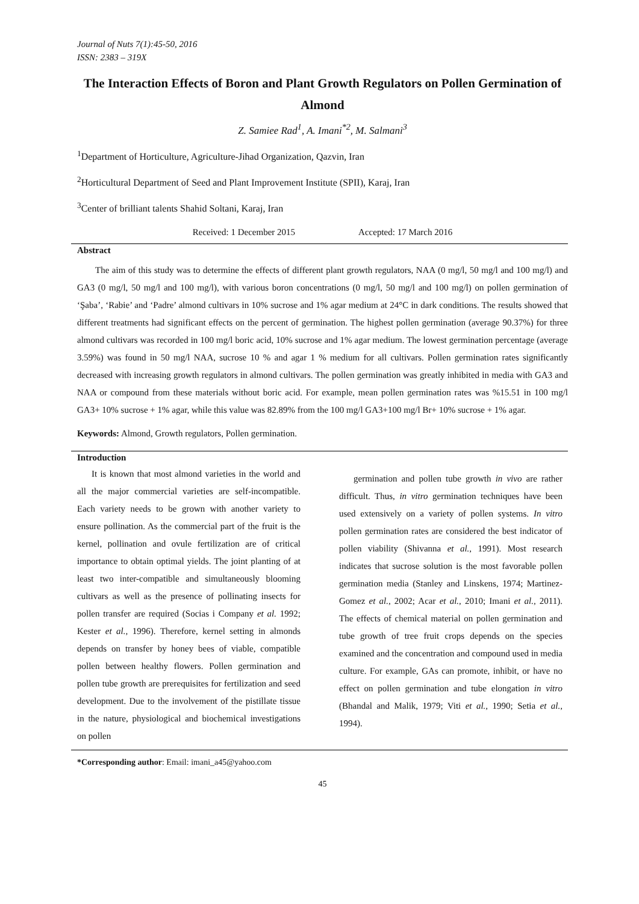Journal of Nuts 7(1):45-50, 2016
ISSN: 2383 – 319X
The Interaction Effects of Boron and Plant Growth Regulators on Pollen Germination of Almond
Z. Samiee Rad<sup>1</sup>, A. Imani<sup>*2</sup>, M. Salmani<sup>3</sup>
<sup>1</sup> Department of Horticulture, Agriculture-Jihad Organization, Qazvin, Iran
<sup>2</sup> Horticultural Department of Seed and Plant Improvement Institute (SPII), Karaj, Iran
<sup>3</sup> Center of brilliant talents Shahid Soltani, Karaj, Iran
Received: 1 December 2015 Accepted: 17 March 2016
Abstract
The aim of this study was to determine the effects of different plant growth regulators, NAA (0 mg/l, 50 mg/l and 100 mg/l) and GA3 (0 mg/l, 50 mg/l and 100 mg/l), with various boron concentrations (0 mg/l, 50 mg/l and 100 mg/l) on pollen germination of ‘Şaba’, ‘Rabie’ and ‘Padre’ almond cultivars in 10% sucrose and 1% agar medium at 24°C in dark conditions. The results showed that different treatments had significant effects on the percent of germination. The highest pollen germination (average 90.37%) for three almond cultivars was recorded in 100 mg/l boric acid, 10% sucrose and 1% agar medium. The lowest germination percentage (average 3.59%) was found in 50 mg/l NAA, sucrose 10 % and agar 1 % medium for all cultivars. Pollen germination rates significantly decreased with increasing growth regulators in almond cultivars. The pollen germination was greatly inhibited in media with GA3 and NAA or compound from these materials without boric acid. For example, mean pollen germination rates was %15.51 in 100 mg/l GA3+ 10% sucrose + 1% agar, while this value was 82.89% from the 100 mg/l GA3+100 mg/l Br+ 10% sucrose + 1% agar.
Keywords: Almond, Growth regulators, Pollen germination.
Introduction
It is known that most almond varieties in the world and all the major commercial varieties are self-incompatible. Each variety needs to be grown with another variety to ensure pollination. As the commercial part of the fruit is the kernel, pollination and ovule fertilization are of critical importance to obtain optimal yields. The joint planting of at least two inter-compatible and simultaneously blooming cultivars as well as the presence of pollinating insects for pollen transfer are required (Socias i Company et al. 1992; Kester et al., 1996). Therefore, kernel setting in almonds depends on transfer by honey bees of viable, compatible pollen between healthy flowers. Pollen germination and pollen tube growth are prerequisites for fertilization and seed development. Due to the involvement of the pistillate tissue in the nature, physiological and biochemical investigations on pollen
germination and pollen tube growth in vivo are rather difficult. Thus, in vitro germination techniques have been used extensively on a variety of pollen systems. In vitro pollen germination rates are considered the best indicator of pollen viability (Shivanna et al., 1991). Most research indicates that sucrose solution is the most favorable pollen germination media (Stanley and Linskens, 1974; Martinez-Gomez et al., 2002; Acar et al., 2010; Imani et al., 2011). The effects of chemical material on pollen germination and tube growth of tree fruit crops depends on the species examined and the concentration and compound used in media culture. For example, GAs can promote, inhibit, or have no effect on pollen germination and tube elongation in vitro (Bhandal and Malik, 1979; Viti et al., 1990; Setia et al., 1994).
*Corresponding author: Email: imani_a45@yahoo.com
45